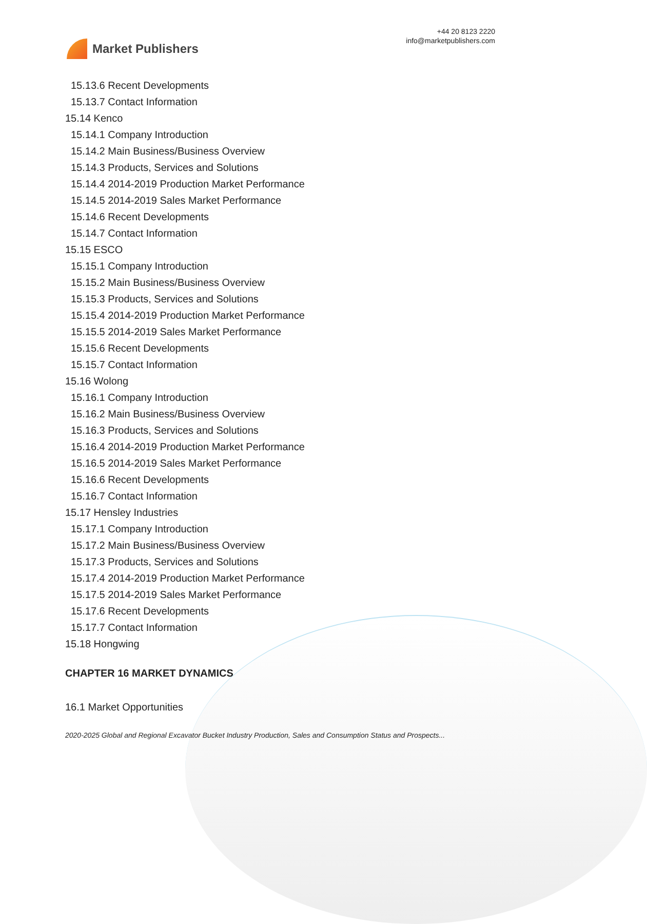Market Publishers
+44 20 8123 2220
info@marketpublishers.com
15.13.6 Recent Developments
15.13.7 Contact Information
15.14 Kenco
15.14.1 Company Introduction
15.14.2 Main Business/Business Overview
15.14.3 Products, Services and Solutions
15.14.4 2014-2019 Production Market Performance
15.14.5 2014-2019 Sales Market Performance
15.14.6 Recent Developments
15.14.7 Contact Information
15.15 ESCO
15.15.1 Company Introduction
15.15.2 Main Business/Business Overview
15.15.3 Products, Services and Solutions
15.15.4 2014-2019 Production Market Performance
15.15.5 2014-2019 Sales Market Performance
15.15.6 Recent Developments
15.15.7 Contact Information
15.16 Wolong
15.16.1 Company Introduction
15.16.2 Main Business/Business Overview
15.16.3 Products, Services and Solutions
15.16.4 2014-2019 Production Market Performance
15.16.5 2014-2019 Sales Market Performance
15.16.6 Recent Developments
15.16.7 Contact Information
15.17 Hensley Industries
15.17.1 Company Introduction
15.17.2 Main Business/Business Overview
15.17.3 Products, Services and Solutions
15.17.4 2014-2019 Production Market Performance
15.17.5 2014-2019 Sales Market Performance
15.17.6 Recent Developments
15.17.7 Contact Information
15.18 Hongwing
CHAPTER 16 MARKET DYNAMICS
16.1 Market Opportunities
2020-2025 Global and Regional Excavator Bucket Industry Production, Sales and Consumption Status and Prospects...